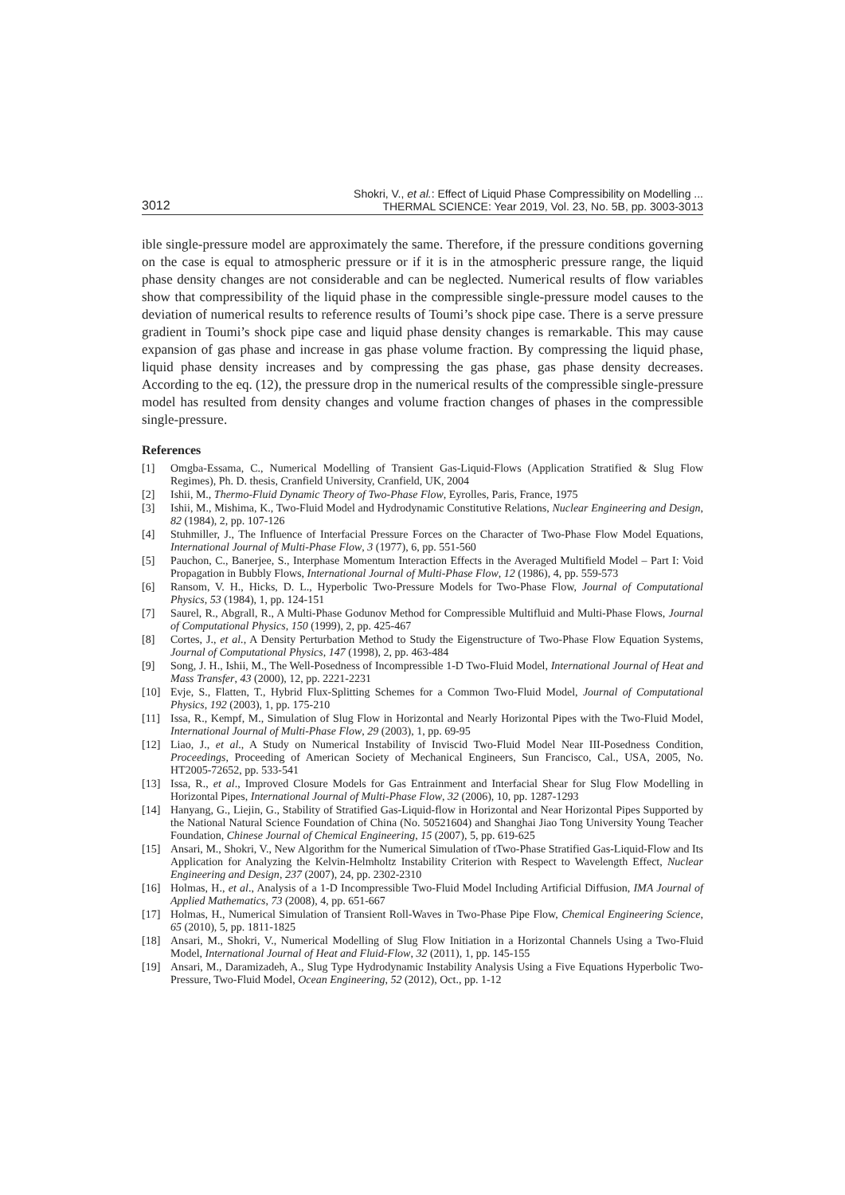3012 Shokri, V., et al.: Effect of Liquid Phase Compressibility on Modelling ...
THERMAL SCIENCE: Year 2019, Vol. 23, No. 5B, pp. 3003-3013
ible single-pressure model are approximately the same. Therefore, if the pressure conditions governing on the case is equal to atmospheric pressure or if it is in the atmospheric pressure range, the liquid phase density changes are not considerable and can be neglected. Numerical results of flow variables show that compressibility of the liquid phase in the compressible single-pressure model causes to the deviation of numerical results to reference results of Toumi’s shock pipe case. There is a serve pressure gradient in Toumi’s shock pipe case and liquid phase density changes is remarkable. This may cause expansion of gas phase and increase in gas phase volume fraction. By compressing the liquid phase, liquid phase density increases and by compressing the gas phase, gas phase density decreases. According to the eq. (12), the pressure drop in the numerical results of the compressible single-pressure model has resulted from density changes and volume fraction changes of phases in the compressible single-pressure.
References
[1] Omgba-Essama, C., Numerical Modelling of Transient Gas-Liquid-Flows (Application Stratified & Slug Flow Regimes), Ph. D. thesis, Cranfield University, Cranfield, UK, 2004
[2] Ishii, M., Thermo-Fluid Dynamic Theory of Two-Phase Flow, Eyrolles, Paris, France, 1975
[3] Ishii, M., Mishima, K., Two-Fluid Model and Hydrodynamic Constitutive Relations, Nuclear Engineering and Design, 82 (1984), 2, pp. 107-126
[4] Stuhmiller, J., The Influence of Interfacial Pressure Forces on the Character of Two-Phase Flow Model Equations, International Journal of Multi-Phase Flow, 3 (1977), 6, pp. 551-560
[5] Pauchon, C., Banerjee, S., Interphase Momentum Interaction Effects in the Averaged Multifield Model – Part I: Void Propagation in Bubbly Flows, International Journal of Multi-Phase Flow, 12 (1986), 4, pp. 559-573
[6] Ransom, V. H., Hicks, D. L., Hyperbolic Two-Pressure Models for Two-Phase Flow, Journal of Computational Physics, 53 (1984), 1, pp. 124-151
[7] Saurel, R., Abgrall, R., A Multi-Phase Godunov Method for Compressible Multifluid and Multi-Phase Flows, Journal of Computational Physics, 150 (1999), 2, pp. 425-467
[8] Cortes, J., et al., A Density Perturbation Method to Study the Eigenstructure of Two-Phase Flow Equation Systems, Journal of Computational Physics, 147 (1998), 2, pp. 463-484
[9] Song, J. H., Ishii, M., The Well-Posedness of Incompressible 1-D Two-Fluid Model, International Journal of Heat and Mass Transfer, 43 (2000), 12, pp. 2221-2231
[10] Evje, S., Flatten, T., Hybrid Flux-Splitting Schemes for a Common Two-Fluid Model, Journal of Computational Physics, 192 (2003), 1, pp. 175-210
[11] Issa, R., Kempf, M., Simulation of Slug Flow in Horizontal and Nearly Horizontal Pipes with the Two-Fluid Model, International Journal of Multi-Phase Flow, 29 (2003), 1, pp. 69-95
[12] Liao, J., et al., A Study on Numerical Instability of Inviscid Two-Fluid Model Near III-Posedness Condition, Proceedings, Proceeding of American Society of Mechanical Engineers, Sun Francisco, Cal., USA, 2005, No. HT2005-72652, pp. 533-541
[13] Issa, R., et al., Improved Closure Models for Gas Entrainment and Interfacial Shear for Slug Flow Modelling in Horizontal Pipes, International Journal of Multi-Phase Flow, 32 (2006), 10, pp. 1287-1293
[14] Hanyang, G., Liejin, G., Stability of Stratified Gas-Liquid-flow in Horizontal and Near Horizontal Pipes Supported by the National Natural Science Foundation of China (No. 50521604) and Shanghai Jiao Tong University Young Teacher Foundation, Chinese Journal of Chemical Engineering, 15 (2007), 5, pp. 619-625
[15] Ansari, M., Shokri, V., New Algorithm for the Numerical Simulation of tTwo-Phase Stratified Gas-Liquid-Flow and Its Application for Analyzing the Kelvin-Helmholtz Instability Criterion with Respect to Wavelength Effect, Nuclear Engineering and Design, 237 (2007), 24, pp. 2302-2310
[16] Holmas, H., et al., Analysis of a 1-D Incompressible Two-Fluid Model Including Artificial Diffusion, IMA Journal of Applied Mathematics, 73 (2008), 4, pp. 651-667
[17] Holmas, H., Numerical Simulation of Transient Roll-Waves in Two-Phase Pipe Flow, Chemical Engineering Science, 65 (2010), 5, pp. 1811-1825
[18] Ansari, M., Shokri, V., Numerical Modelling of Slug Flow Initiation in a Horizontal Channels Using a Two-Fluid Model, International Journal of Heat and Fluid-Flow, 32 (2011), 1, pp. 145-155
[19] Ansari, M., Daramizadeh, A., Slug Type Hydrodynamic Instability Analysis Using a Five Equations Hyperbolic Two-Pressure, Two-Fluid Model, Ocean Engineering, 52 (2012), Oct., pp. 1-12